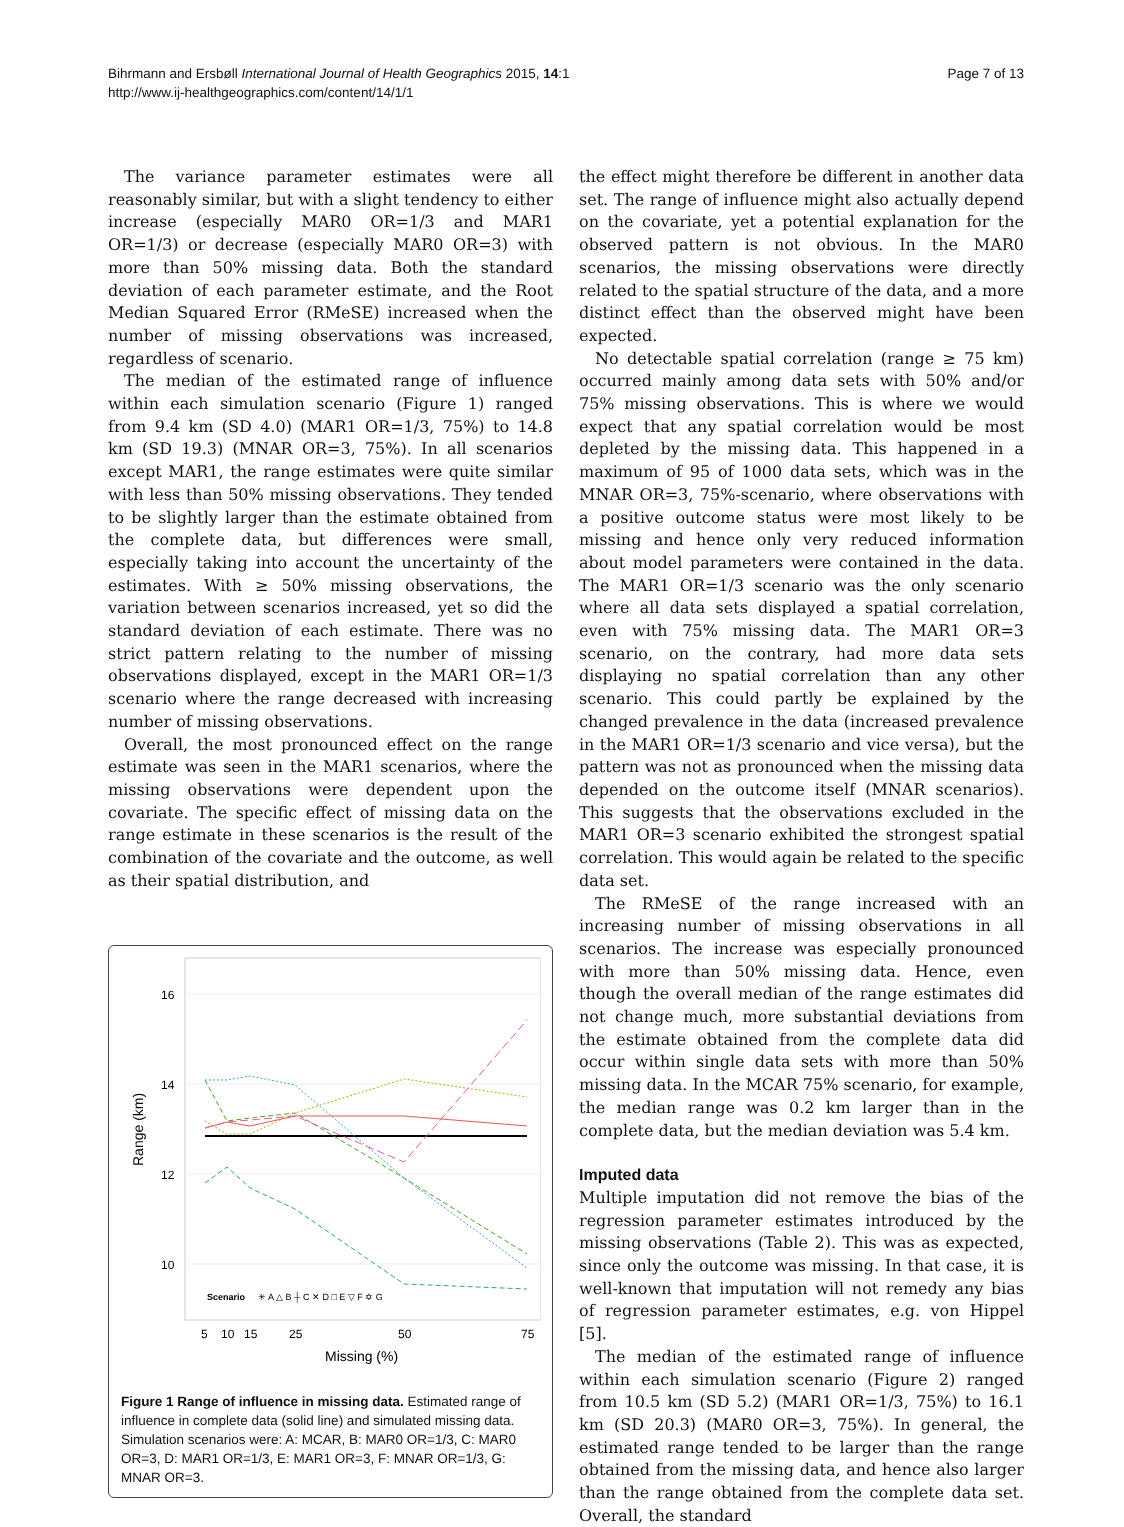Bihrmann and Ersbøll International Journal of Health Geographics 2015, 14:1
http://www.ij-healthgeographics.com/content/14/1/1
Page 7 of 13
The variance parameter estimates were all reasonably similar, but with a slight tendency to either increase (especially MAR0 OR=1/3 and MAR1 OR=1/3) or decrease (especially MAR0 OR=3) with more than 50% missing data. Both the standard deviation of each parameter estimate, and the Root Median Squared Error (RMeSE) increased when the number of missing observations was increased, regardless of scenario.
The median of the estimated range of influence within each simulation scenario (Figure 1) ranged from 9.4 km (SD 4.0) (MAR1 OR=1/3, 75%) to 14.8 km (SD 19.3) (MNAR OR=3, 75%). In all scenarios except MAR1, the range estimates were quite similar with less than 50% missing observations. They tended to be slightly larger than the estimate obtained from the complete data, but differences were small, especially taking into account the uncertainty of the estimates. With ≥ 50% missing observations, the variation between scenarios increased, yet so did the standard deviation of each estimate. There was no strict pattern relating to the number of missing observations displayed, except in the MAR1 OR=1/3 scenario where the range decreased with increasing number of missing observations.
Overall, the most pronounced effect on the range estimate was seen in the MAR1 scenarios, where the missing observations were dependent upon the covariate. The specific effect of missing data on the range estimate in these scenarios is the result of the combination of the covariate and the outcome, as well as their spatial distribution, and
Range (km)
16
14
12
10
Scenario
✳ A △ B ┼ C ✕ D □ E ▽ F ✡ G
5
10
15
25
50
75
Missing (%)
Figure 1 Range of influence in missing data. Estimated range of influence in complete data (solid line) and simulated missing data. Simulation scenarios were: A: MCAR, B: MAR0 OR=1/3, C: MAR0 OR=3, D: MAR1 OR=1/3, E: MAR1 OR=3, F: MNAR OR=1/3, G: MNAR OR=3.
the effect might therefore be different in another data set. The range of influence might also actually depend on the covariate, yet a potential explanation for the observed pattern is not obvious. In the MAR0 scenarios, the missing observations were directly related to the spatial structure of the data, and a more distinct effect than the observed might have been expected.
No detectable spatial correlation (range ≥ 75 km) occurred mainly among data sets with 50% and/or 75% missing observations. This is where we would expect that any spatial correlation would be most depleted by the missing data. This happened in a maximum of 95 of 1000 data sets, which was in the MNAR OR=3, 75%-scenario, where observations with a positive outcome status were most likely to be missing and hence only very reduced information about model parameters were contained in the data. The MAR1 OR=1/3 scenario was the only scenario where all data sets displayed a spatial correlation, even with 75% missing data. The MAR1 OR=3 scenario, on the contrary, had more data sets displaying no spatial correlation than any other scenario. This could partly be explained by the changed prevalence in the data (increased prevalence in the MAR1 OR=1/3 scenario and vice versa), but the pattern was not as pronounced when the missing data depended on the outcome itself (MNAR scenarios). This suggests that the observations excluded in the MAR1 OR=3 scenario exhibited the strongest spatial correlation. This would again be related to the specific data set.
The RMeSE of the range increased with an increasing number of missing observations in all scenarios. The increase was especially pronounced with more than 50% missing data. Hence, even though the overall median of the range estimates did not change much, more substantial deviations from the estimate obtained from the complete data did occur within single data sets with more than 50% missing data. In the MCAR 75% scenario, for example, the median range was 0.2 km larger than in the complete data, but the median deviation was 5.4 km.
Imputed data
Multiple imputation did not remove the bias of the regression parameter estimates introduced by the missing observations (Table 2). This was as expected, since only the outcome was missing. In that case, it is well-known that imputation will not remedy any bias of regression parameter estimates, e.g. von Hippel [5].
The median of the estimated range of influence within each simulation scenario (Figure 2) ranged from 10.5 km (SD 5.2) (MAR1 OR=1/3, 75%) to 16.1 km (SD 20.3) (MAR0 OR=3, 75%). In general, the estimated range tended to be larger than the range obtained from the missing data, and hence also larger than the range obtained from the complete data set. Overall, the standard